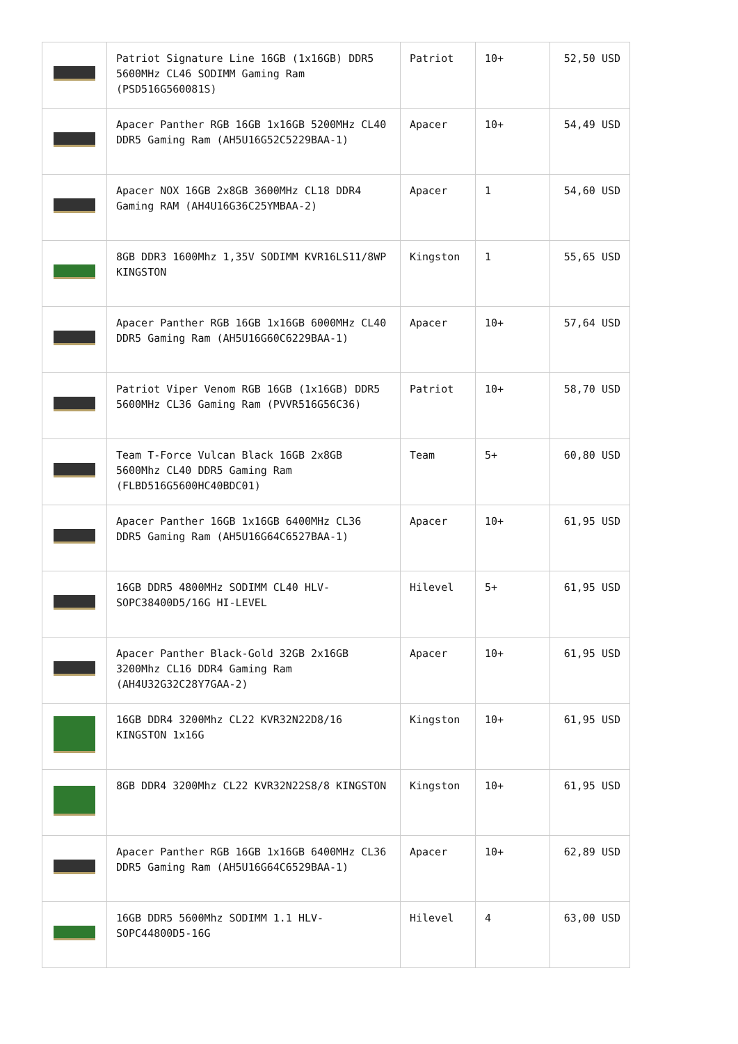| | Patriot Signature Line 16GB (1x16GB) DDR5 5600MHz CL46 SODIMM Gaming Ram (PSD516G560081S) | Patriot | 10+ | 52,50 USD |
| | Apacer Panther RGB 16GB 1x16GB 5200MHz CL40 DDR5 Gaming Ram (AH5U16G52C5229BAA-1) | Apacer | 10+ | 54,49 USD |
| | Apacer NOX 16GB 2x8GB 3600MHz CL18 DDR4 Gaming RAM (AH4U16G36C25YMBAA-2) | Apacer | 1 | 54,60 USD |
| | 8GB DDR3 1600Mhz 1,35V SODIMM KVR16LS11/8WP KINGSTON | Kingston | 1 | 55,65 USD |
| | Apacer Panther RGB 16GB 1x16GB 6000MHz CL40 DDR5 Gaming Ram (AH5U16G60C6229BAA-1) | Apacer | 10+ | 57,64 USD |
| | Patriot Viper Venom RGB 16GB (1x16GB) DDR5 5600MHz CL36 Gaming Ram (PVVR516G56C36) | Patriot | 10+ | 58,70 USD |
| | Team T-Force Vulcan Black 16GB 2x8GB 5600Mhz CL40 DDR5 Gaming Ram (FLBD516G5600HC40BDC01) | Team | 5+ | 60,80 USD |
| | Apacer Panther 16GB 1x16GB 6400MHz CL36 DDR5 Gaming Ram (AH5U16G64C6527BAA-1) | Apacer | 10+ | 61,95 USD |
| | 16GB DDR5 4800MHz SODIMM CL40 HLV-SOPC38400D5/16G HI-LEVEL | Hilevel | 5+ | 61,95 USD |
| | Apacer Panther Black-Gold 32GB 2x16GB 3200Mhz CL16 DDR4 Gaming Ram (AH4U32G32C28Y7GAA-2) | Apacer | 10+ | 61,95 USD |
| | 16GB DDR4 3200Mhz CL22 KVR32N22D8/16 KINGSTON 1x16G | Kingston | 10+ | 61,95 USD |
| | 8GB DDR4 3200Mhz CL22 KVR32N22S8/8 KINGSTON | Kingston | 10+ | 61,95 USD |
| | Apacer Panther RGB 16GB 1x16GB 6400MHz CL36 DDR5 Gaming Ram (AH5U16G64C6529BAA-1) | Apacer | 10+ | 62,89 USD |
| | 16GB DDR5 5600Mhz SODIMM 1.1 HLV-SOPC44800D5-16G | Hilevel | 4 | 63,00 USD |